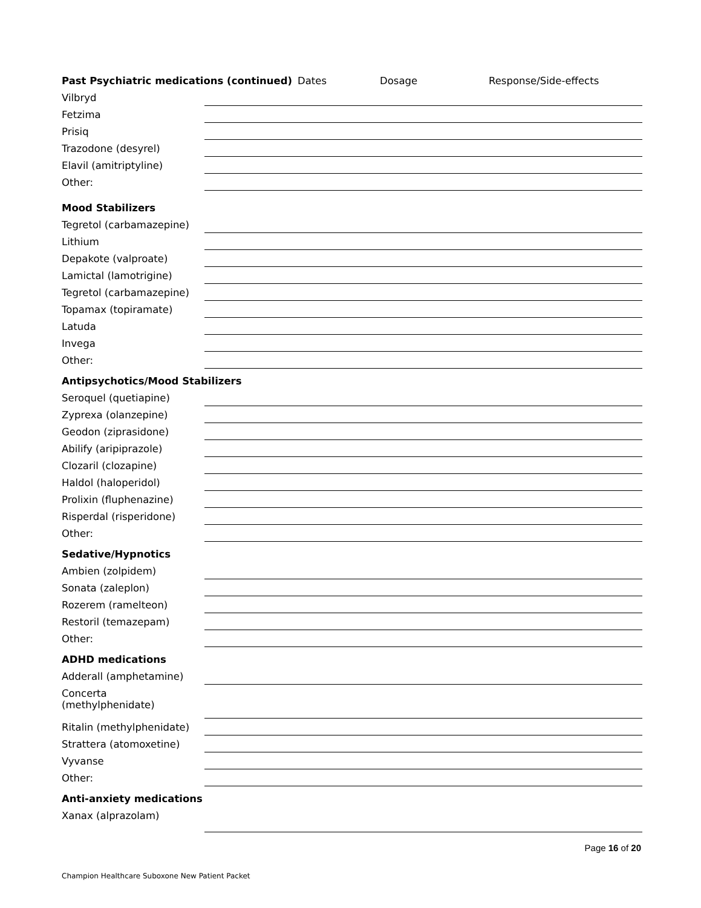Past Psychiatric medications (continued) Dates Dosage Response/Side-effects
Vilbryd
Fetzima
Prisiq
Trazodone (desyrel)
Elavil (amitriptyline)
Other:
Mood Stabilizers
Tegretol (carbamazepine)
Lithium
Depakote (valproate)
Lamictal (lamotrigine)
Tegretol (carbamazepine)
Topamax (topiramate)
Latuda
Invega
Other:
Antipsychotics/Mood Stabilizers
Seroquel (quetiapine)
Zyprexa (olanzepine)
Geodon (ziprasidone)
Abilify (aripiprazole)
Clozaril (clozapine)
Haldol (haloperidol)
Prolixin (fluphenazine)
Risperdal (risperidone)
Other:
Sedative/Hypnotics
Ambien (zolpidem)
Sonata (zaleplon)
Rozerem (ramelteon)
Restoril (temazepam)
Other:
ADHD medications
Adderall (amphetamine)
Concerta
(methylphenidate)
Ritalin (methylphenidate)
Strattera (atomoxetine)
Vyvanse
Other:
Anti-anxiety medications
Xanax (alprazolam)
Page 16 of 20
Champion Healthcare Suboxone New Patient Packet